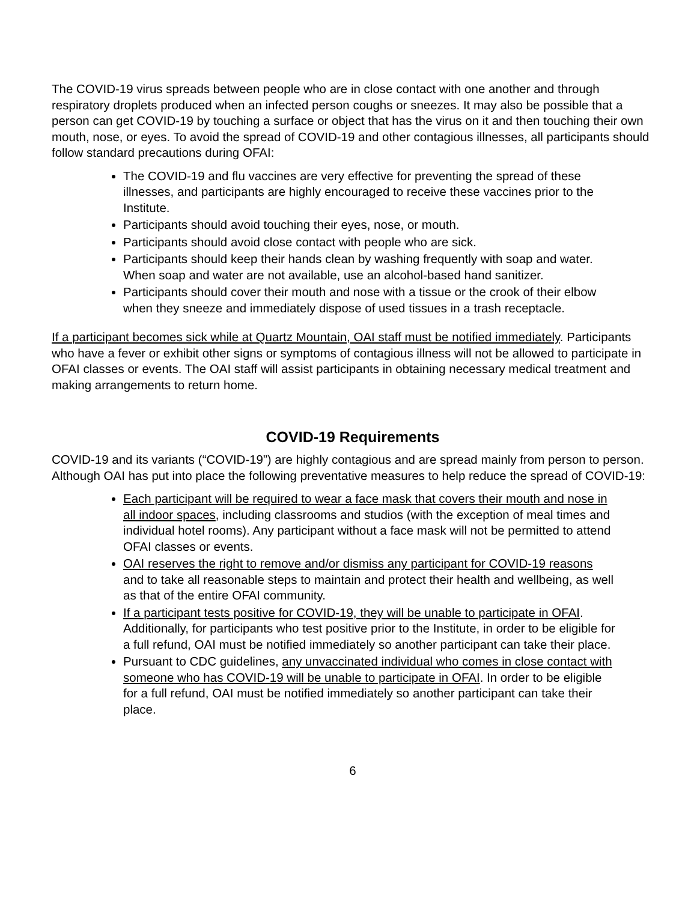The COVID-19 virus spreads between people who are in close contact with one another and through respiratory droplets produced when an infected person coughs or sneezes. It may also be possible that a person can get COVID-19 by touching a surface or object that has the virus on it and then touching their own mouth, nose, or eyes. To avoid the spread of COVID-19 and other contagious illnesses, all participants should follow standard precautions during OFAI:
The COVID-19 and flu vaccines are very effective for preventing the spread of these illnesses, and participants are highly encouraged to receive these vaccines prior to the Institute.
Participants should avoid touching their eyes, nose, or mouth.
Participants should avoid close contact with people who are sick.
Participants should keep their hands clean by washing frequently with soap and water. When soap and water are not available, use an alcohol-based hand sanitizer.
Participants should cover their mouth and nose with a tissue or the crook of their elbow when they sneeze and immediately dispose of used tissues in a trash receptacle.
If a participant becomes sick while at Quartz Mountain, OAI staff must be notified immediately. Participants who have a fever or exhibit other signs or symptoms of contagious illness will not be allowed to participate in OFAI classes or events. The OAI staff will assist participants in obtaining necessary medical treatment and making arrangements to return home.
COVID-19 Requirements
COVID-19 and its variants (“COVID-19”) are highly contagious and are spread mainly from person to person. Although OAI has put into place the following preventative measures to help reduce the spread of COVID-19:
Each participant will be required to wear a face mask that covers their mouth and nose in all indoor spaces, including classrooms and studios (with the exception of meal times and individual hotel rooms). Any participant without a face mask will not be permitted to attend OFAI classes or events.
OAI reserves the right to remove and/or dismiss any participant for COVID-19 reasons and to take all reasonable steps to maintain and protect their health and wellbeing, as well as that of the entire OFAI community.
If a participant tests positive for COVID-19, they will be unable to participate in OFAI. Additionally, for participants who test positive prior to the Institute, in order to be eligible for a full refund, OAI must be notified immediately so another participant can take their place.
Pursuant to CDC guidelines, any unvaccinated individual who comes in close contact with someone who has COVID-19 will be unable to participate in OFAI. In order to be eligible for a full refund, OAI must be notified immediately so another participant can take their place.
6